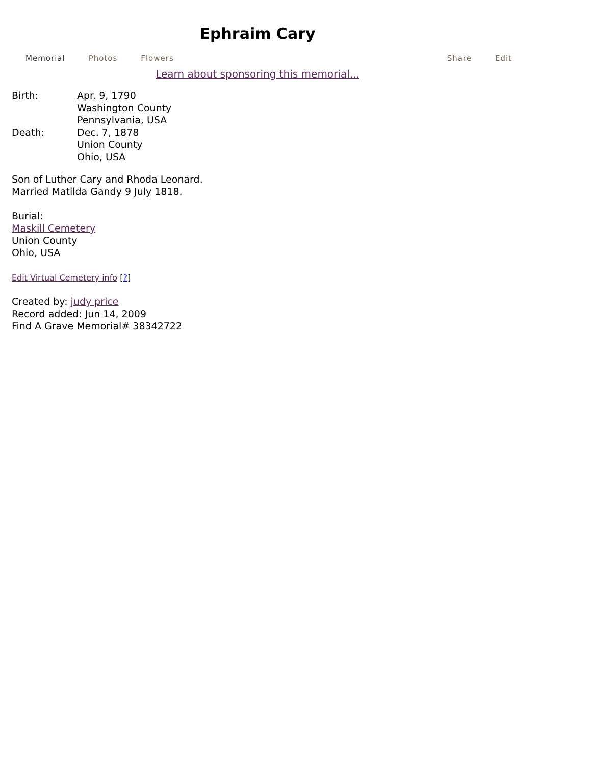Ephraim Cary
Memorial Photos Flowers Share Edit
Learn about sponsoring this memorial...
| Birth: | Apr. 9, 1790 Washington County Pennsylvania, USA |
| Death: | Dec. 7, 1878 Union County Ohio, USA |
Son of Luther Cary and Rhoda Leonard.
Married Matilda Gandy 9 July 1818.
Burial:
Maskill Cemetery
Union County
Ohio, USA
Edit Virtual Cemetery info [?]
Created by: judy price
Record added: Jun 14, 2009
Find A Grave Memorial# 38342722